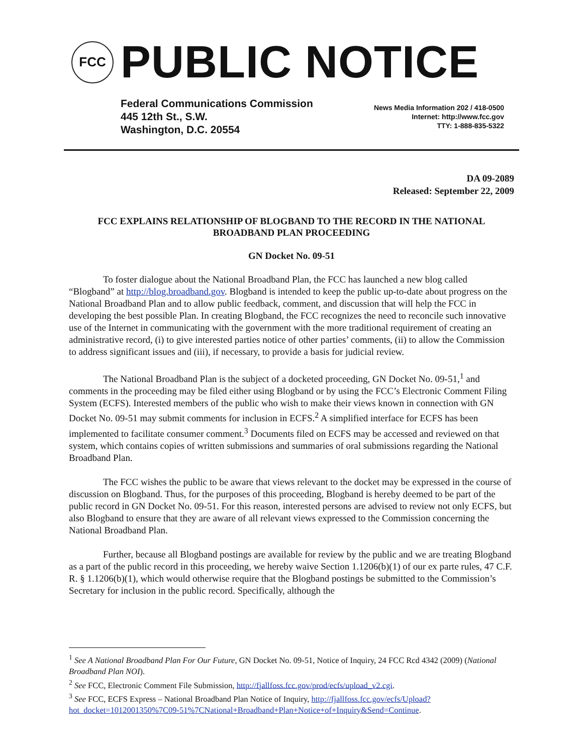FCC
PUBLIC NOTICE
Federal Communications Commission
445 12th St., S.W.
Washington, D.C. 20554
News Media Information 202 / 418-0500
Internet: http://www.fcc.gov
TTY: 1-888-835-5322
DA 09-2089
Released: September 22, 2009
FCC EXPLAINS RELATIONSHIP OF BLOGBAND TO THE RECORD IN THE NATIONAL BROADBAND PLAN PROCEEDING
GN Docket No. 09-51
To foster dialogue about the National Broadband Plan, the FCC has launched a new blog called “Blogband” at http://blog.broadband.gov. Blogband is intended to keep the public up-to-date about progress on the National Broadband Plan and to allow public feedback, comment, and discussion that will help the FCC in developing the best possible Plan. In creating Blogband, the FCC recognizes the need to reconcile such innovative use of the Internet in communicating with the government with the more traditional requirement of creating an administrative record, (i) to give interested parties notice of other parties’ comments, (ii) to allow the Commission to address significant issues and (iii), if necessary, to provide a basis for judicial review.
The National Broadband Plan is the subject of a docketed proceeding, GN Docket No. 09-51,<sup>1</sup> and comments in the proceeding may be filed either using Blogband or by using the FCC’s Electronic Comment Filing System (ECFS). Interested members of the public who wish to make their views known in connection with GN Docket No. 09-51 may submit comments for inclusion in ECFS.<sup>2</sup> A simplified interface for ECFS has been implemented to facilitate consumer comment.<sup>3</sup> Documents filed on ECFS may be accessed and reviewed on that system, which contains copies of written submissions and summaries of oral submissions regarding the National Broadband Plan.
The FCC wishes the public to be aware that views relevant to the docket may be expressed in the course of discussion on Blogband. Thus, for the purposes of this proceeding, Blogband is hereby deemed to be part of the public record in GN Docket No. 09-51. For this reason, interested persons are advised to review not only ECFS, but also Blogband to ensure that they are aware of all relevant views expressed to the Commission concerning the National Broadband Plan.
Further, because all Blogband postings are available for review by the public and we are treating Blogband as a part of the public record in this proceeding, we hereby waive Section 1.1206(b)(1) of our ex parte rules, 47 C.F. R. § 1.1206(b)(1), which would otherwise require that the Blogband postings be submitted to the Commission’s Secretary for inclusion in the public record. Specifically, although the
<sup>1</sup> See A National Broadband Plan For Our Future, GN Docket No. 09-51, Notice of Inquiry, 24 FCC Rcd 4342 (2009) (National Broadband Plan NOI).
<sup>2</sup> See FCC, Electronic Comment File Submission, http://fjallfoss.fcc.gov/prod/ecfs/upload_v2.cgi.
<sup>3</sup> See FCC, ECFS Express – National Broadband Plan Notice of Inquiry, http://fjallfoss.fcc.gov/ecfs/Upload?hot_docket=1012001350%7C09-51%7CNational+Broadband+Plan+Notice+of+Inquiry&Send=Continue.